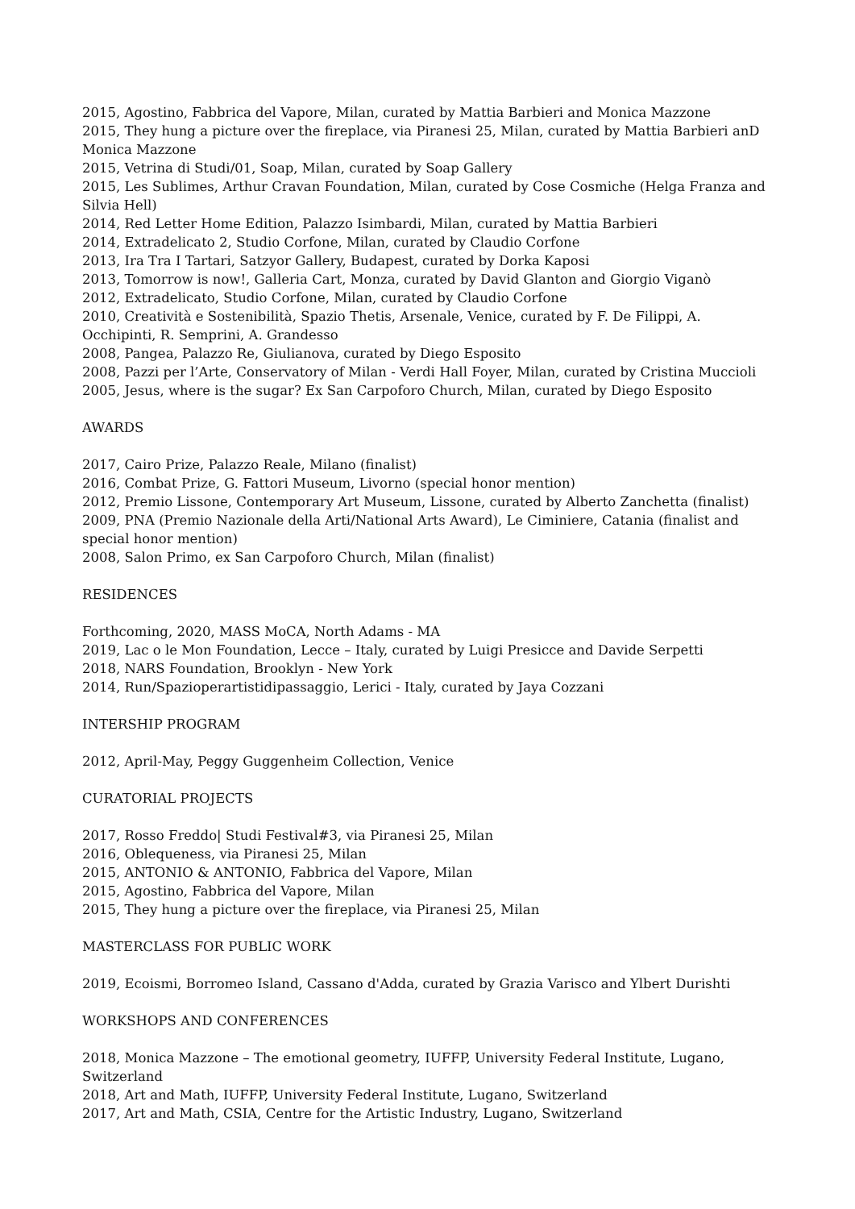2015, Agostino, Fabbrica del Vapore, Milan, curated by Mattia Barbieri and Monica Mazzone
2015, They hung a picture over the fireplace, via Piranesi 25, Milan, curated by Mattia Barbieri anD Monica Mazzone
2015, Vetrina di Studi/01, Soap, Milan, curated by Soap Gallery
2015, Les Sublimes, Arthur Cravan Foundation, Milan, curated by Cose Cosmiche (Helga Franza and Silvia Hell)
2014, Red Letter Home Edition, Palazzo Isimbardi, Milan, curated by Mattia Barbieri
2014, Extradelicato 2, Studio Corfone, Milan, curated by Claudio Corfone
2013, Ira Tra I Tartari, Satzyor Gallery, Budapest, curated by Dorka Kaposi
2013, Tomorrow is now!, Galleria Cart, Monza, curated by David Glanton and Giorgio Viganò
2012, Extradelicato, Studio Corfone, Milan, curated by Claudio Corfone
2010, Creatività e Sostenibilità, Spazio Thetis, Arsenale, Venice, curated by F. De Filippi, A. Occhipinti, R. Semprini, A. Grandesso
2008, Pangea, Palazzo Re, Giulianova, curated by Diego Esposito
2008, Pazzi per l’Arte, Conservatory of Milan - Verdi Hall Foyer, Milan, curated by Cristina Muccioli
2005, Jesus, where is the sugar? Ex San Carpoforo Church, Milan, curated by Diego Esposito
AWARDS
2017, Cairo Prize, Palazzo Reale, Milano (finalist)
2016, Combat Prize, G. Fattori Museum, Livorno (special honor mention)
2012, Premio Lissone, Contemporary Art Museum, Lissone, curated by Alberto Zanchetta (finalist)
2009, PNA (Premio Nazionale della Arti/National Arts Award), Le Ciminiere, Catania (finalist and special honor mention)
2008, Salon Primo, ex San Carpoforo Church, Milan (finalist)
RESIDENCES
Forthcoming, 2020, MASS MoCA, North Adams - MA
2019, Lac o le Mon Foundation, Lecce – Italy, curated by Luigi Presicce and Davide Serpetti
2018, NARS Foundation, Brooklyn - New York
2014, Run/Spazioperartistidipassaggio, Lerici - Italy, curated by Jaya Cozzani
INTERSHIP PROGRAM
2012, April-May, Peggy Guggenheim Collection, Venice
CURATORIAL PROJECTS
2017, Rosso Freddo| Studi Festival#3, via Piranesi 25, Milan
2016, Oblequeness, via Piranesi 25, Milan
2015, ANTONIO & ANTONIO, Fabbrica del Vapore, Milan
2015, Agostino, Fabbrica del Vapore, Milan
2015, They hung a picture over the fireplace, via Piranesi 25, Milan
MASTERCLASS FOR PUBLIC WORK
2019, Ecoismi, Borromeo Island, Cassano d'Adda, curated by Grazia Varisco and Ylbert Durishti
WORKSHOPS AND CONFERENCES
2018, Monica Mazzone – The emotional geometry, IUFFP, University Federal Institute, Lugano, Switzerland
2018, Art and Math, IUFFP, University Federal Institute, Lugano, Switzerland
2017, Art and Math, CSIA, Centre for the Artistic Industry, Lugano, Switzerland